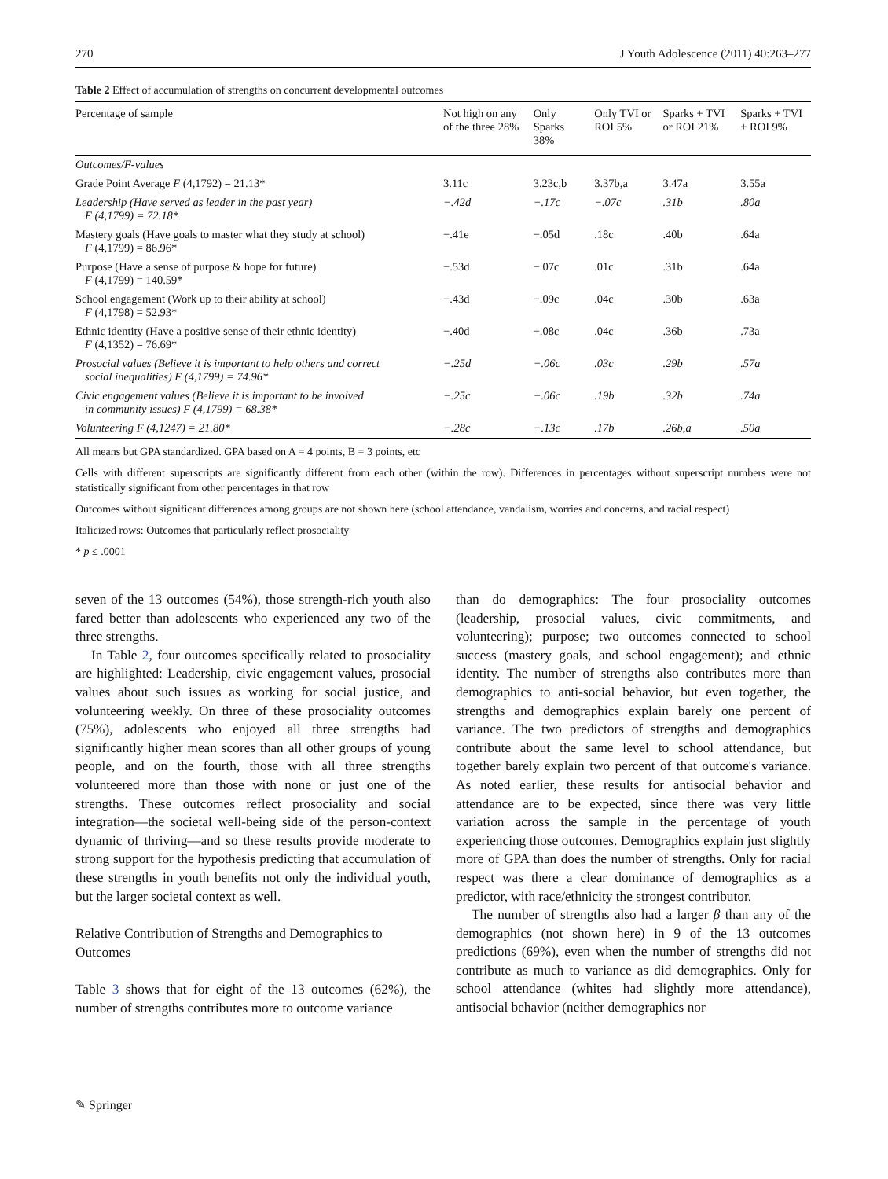270 J Youth Adolescence (2011) 40:263–277
Table 2 Effect of accumulation of strengths on concurrent developmental outcomes
| Percentage of sample | Not high on any of the three 28% | Only Sparks 38% | Only TVI or ROI 5% | Sparks + TVI or ROI 21% | Sparks + TVI + ROI 9% |
| --- | --- | --- | --- | --- | --- |
| Outcomes/F-values | | | | | |
| Grade Point Average F (4,1792) = 21.13* | 3.11c | 3.23c,b | 3.37b,a | 3.47a | 3.55a |
| Leadership (Have served as leader in the past year) F (4,1799) = 72.18* | −.42d | −.17c | −.07c | .31b | .80a |
| Mastery goals (Have goals to master what they study at school) F (4,1799) = 86.96* | −.41e | −.05d | .18c | .40b | .64a |
| Purpose (Have a sense of purpose & hope for future) F (4,1799) = 140.59* | −.53d | −.07c | .01c | .31b | .64a |
| School engagement (Work up to their ability at school) F (4,1798) = 52.93* | −.43d | −.09c | .04c | .30b | .63a |
| Ethnic identity (Have a positive sense of their ethnic identity) F (4,1352) = 76.69* | −.40d | −.08c | .04c | .36b | .73a |
| Prosocial values (Believe it is important to help others and correct social inequalities) F (4,1799) = 74.96* | −.25d | −.06c | .03c | .29b | .57a |
| Civic engagement values (Believe it is important to be involved in community issues) F (4,1799) = 68.38* | −.25c | −.06c | .19b | .32b | .74a |
| Volunteering F (4,1247) = 21.80* | −.28c | −.13c | .17b | .26b,a | .50a |
All means but GPA standardized. GPA based on A = 4 points, B = 3 points, etc
Cells with different superscripts are significantly different from each other (within the row). Differences in percentages without superscript numbers were not statistically significant from other percentages in that row
Outcomes without significant differences among groups are not shown here (school attendance, vandalism, worries and concerns, and racial respect)
Italicized rows: Outcomes that particularly reflect prosociality
* p ≤ .0001
seven of the 13 outcomes (54%), those strength-rich youth also fared better than adolescents who experienced any two of the three strengths.
In Table 2, four outcomes specifically related to prosociality are highlighted: Leadership, civic engagement values, prosocial values about such issues as working for social justice, and volunteering weekly. On three of these prosociality outcomes (75%), adolescents who enjoyed all three strengths had significantly higher mean scores than all other groups of young people, and on the fourth, those with all three strengths volunteered more than those with none or just one of the strengths. These outcomes reflect prosociality and social integration—the societal well-being side of the person-context dynamic of thriving—and so these results provide moderate to strong support for the hypothesis predicting that accumulation of these strengths in youth benefits not only the individual youth, but the larger societal context as well.
Relative Contribution of Strengths and Demographics to Outcomes
Table 3 shows that for eight of the 13 outcomes (62%), the number of strengths contributes more to outcome variance
than do demographics: The four prosociality outcomes (leadership, prosocial values, civic commitments, and volunteering); purpose; two outcomes connected to school success (mastery goals, and school engagement); and ethnic identity. The number of strengths also contributes more than demographics to anti-social behavior, but even together, the strengths and demographics explain barely one percent of variance. The two predictors of strengths and demographics contribute about the same level to school attendance, but together barely explain two percent of that outcome's variance. As noted earlier, these results for antisocial behavior and attendance are to be expected, since there was very little variation across the sample in the percentage of youth experiencing those outcomes. Demographics explain just slightly more of GPA than does the number of strengths. Only for racial respect was there a clear dominance of demographics as a predictor, with race/ethnicity the strongest contributor.
The number of strengths also had a larger β than any of the demographics (not shown here) in 9 of the 13 outcomes predictions (69%), even when the number of strengths did not contribute as much to variance as did demographics. Only for school attendance (whites had slightly more attendance), antisocial behavior (neither demographics nor
✎ Springer